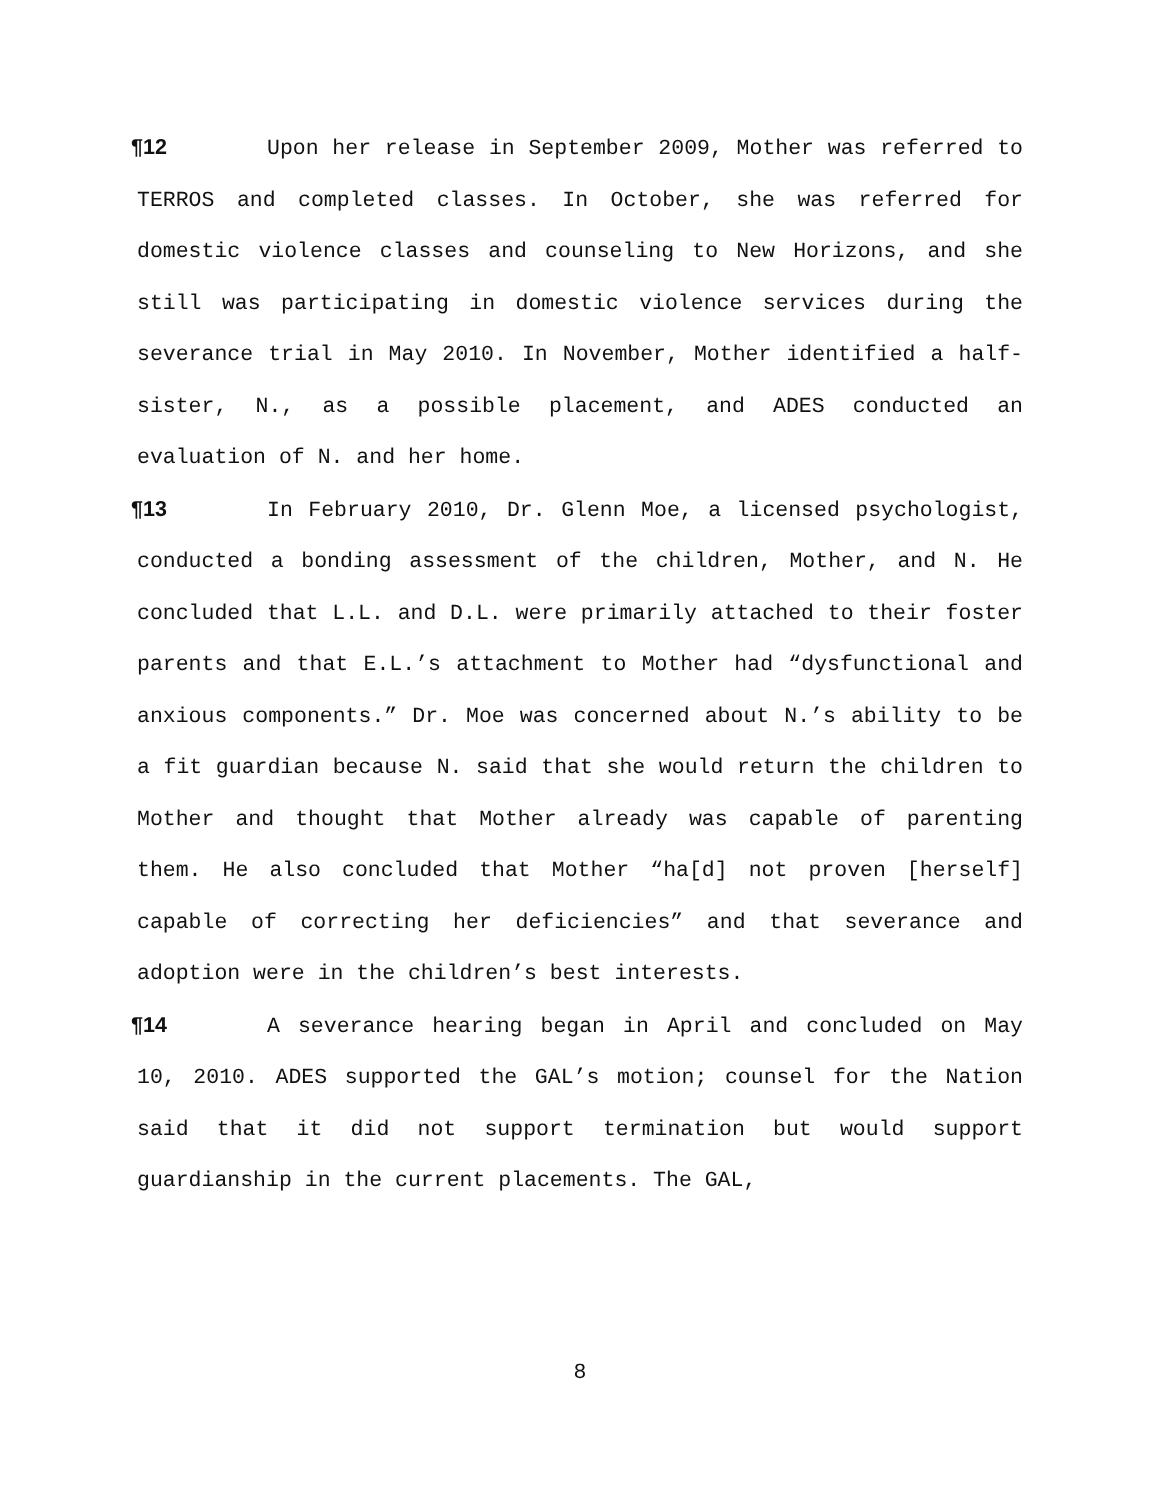¶12 Upon her release in September 2009, Mother was referred to TERROS and completed classes. In October, she was referred for domestic violence classes and counseling to New Horizons, and she still was participating in domestic violence services during the severance trial in May 2010. In November, Mother identified a half-sister, N., as a possible placement, and ADES conducted an evaluation of N. and her home.
¶13 In February 2010, Dr. Glenn Moe, a licensed psychologist, conducted a bonding assessment of the children, Mother, and N. He concluded that L.L. and D.L. were primarily attached to their foster parents and that E.L.’s attachment to Mother had “dysfunctional and anxious components.” Dr. Moe was concerned about N.’s ability to be a fit guardian because N. said that she would return the children to Mother and thought that Mother already was capable of parenting them. He also concluded that Mother “ha[d] not proven [herself] capable of correcting her deficiencies” and that severance and adoption were in the children’s best interests.
¶14 A severance hearing began in April and concluded on May 10, 2010. ADES supported the GAL’s motion; counsel for the Nation said that it did not support termination but would support guardianship in the current placements. The GAL,
8